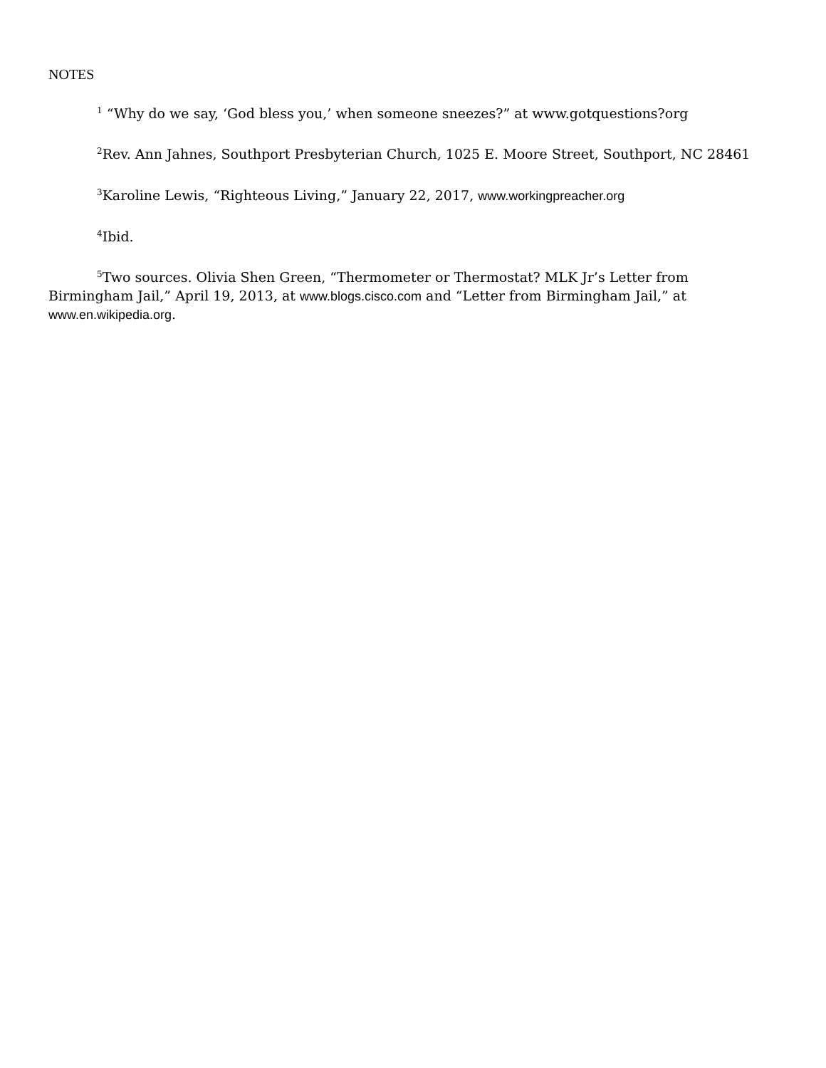NOTES
<sup>1</sup> “Why do we say, ‘God bless you,’ when someone sneezes?” at www.gotquestions?org
<sup>2</sup> Rev. Ann Jahnes, Southport Presbyterian Church, 1025 E. Moore Street, Southport, NC 28461
<sup>3</sup> Karoline Lewis, “Righteous Living,” January 22, 2017, www.workingpreacher.org
<sup>4</sup> Ibid.
<sup>5</sup> Two sources. Olivia Shen Green, “Thermometer or Thermostat? MLK Jr’s Letter from Birmingham Jail,” April 19, 2013, at www.blogs.cisco.com and “Letter from Birmingham Jail,” at www.en.wikipedia.org.